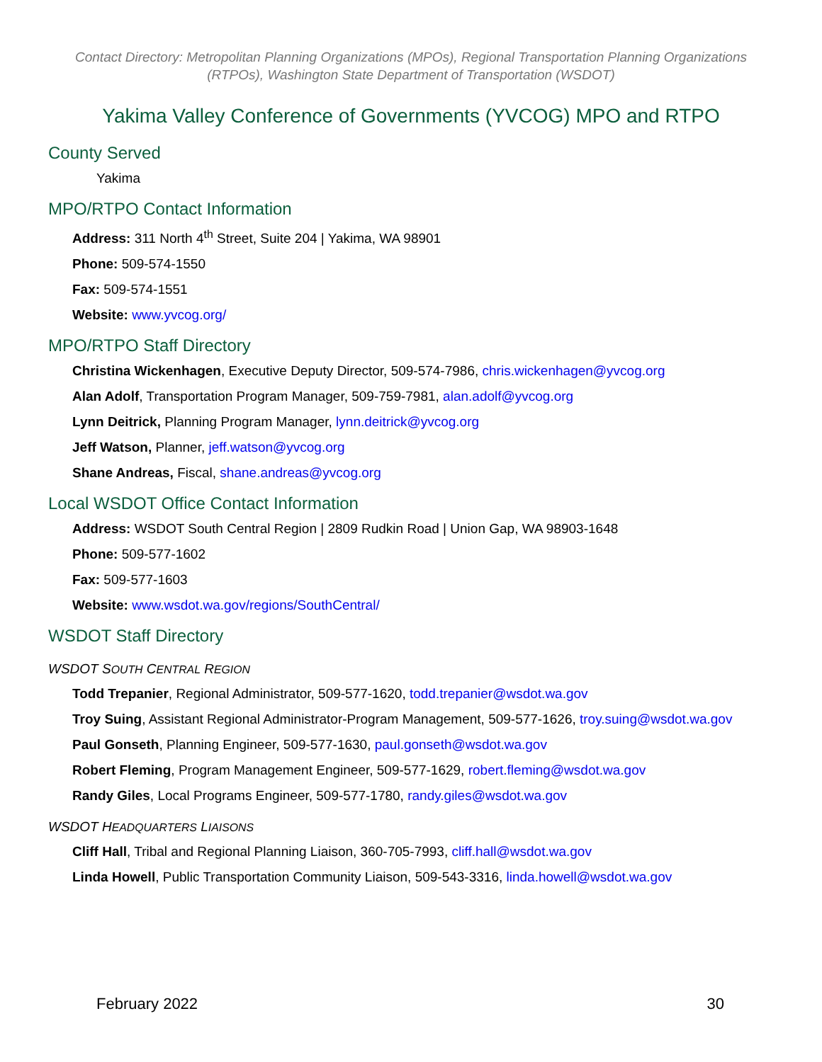Contact Directory: Metropolitan Planning Organizations (MPOs), Regional Transportation Planning Organizations (RTPOs), Washington State Department of Transportation (WSDOT)
Yakima Valley Conference of Governments (YVCOG) MPO and RTPO
County Served
Yakima
MPO/RTPO Contact Information
Address: 311 North 4<sup>th</sup> Street, Suite 204 | Yakima, WA 98901
Phone: 509-574-1550
Fax: 509-574-1551
Website: www.yvcog.org/
MPO/RTPO Staff Directory
Christina Wickenhagen, Executive Deputy Director, 509-574-7986, chris.wickenhagen@yvcog.org
Alan Adolf, Transportation Program Manager, 509-759-7981, alan.adolf@yvcog.org
Lynn Deitrick, Planning Program Manager, lynn.deitrick@yvcog.org
Jeff Watson, Planner, jeff.watson@yvcog.org
Shane Andreas, Fiscal, shane.andreas@yvcog.org
Local WSDOT Office Contact Information
Address: WSDOT South Central Region | 2809 Rudkin Road | Union Gap, WA 98903-1648
Phone: 509-577-1602
Fax: 509-577-1603
Website: www.wsdot.wa.gov/regions/SouthCentral/
WSDOT Staff Directory
WSDOT SOUTH CENTRAL REGION
Todd Trepanier, Regional Administrator, 509-577-1620, todd.trepanier@wsdot.wa.gov
Troy Suing, Assistant Regional Administrator-Program Management, 509-577-1626, troy.suing@wsdot.wa.gov
Paul Gonseth, Planning Engineer, 509-577-1630, paul.gonseth@wsdot.wa.gov
Robert Fleming, Program Management Engineer, 509-577-1629, robert.fleming@wsdot.wa.gov
Randy Giles, Local Programs Engineer, 509-577-1780, randy.giles@wsdot.wa.gov
WSDOT HEADQUARTERS LIAISONS
Cliff Hall, Tribal and Regional Planning Liaison, 360-705-7993, cliff.hall@wsdot.wa.gov
Linda Howell, Public Transportation Community Liaison, 509-543-3316, linda.howell@wsdot.wa.gov
February 2022 30